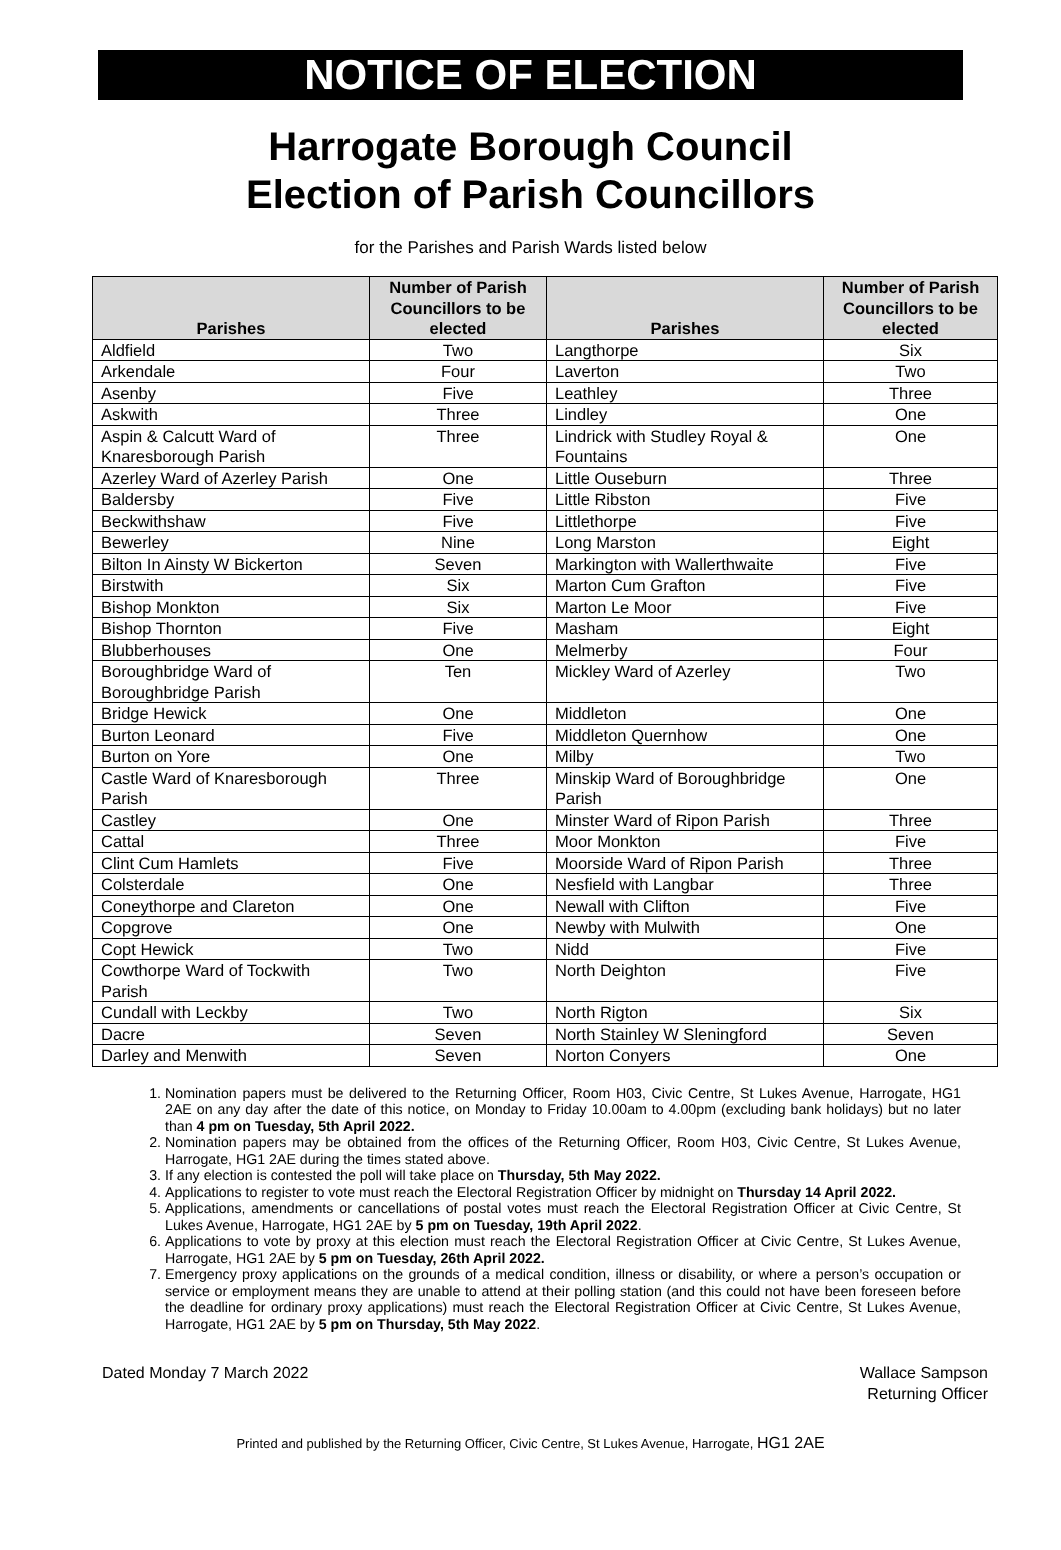NOTICE OF ELECTION
Harrogate Borough Council
Election of Parish Councillors
for the Parishes and Parish Wards listed below
| Parishes | Number of Parish Councillors to be elected | Parishes | Number of Parish Councillors to be elected |
| --- | --- | --- | --- |
| Aldfield | Two | Langthorpe | Six |
| Arkendale | Four | Laverton | Two |
| Asenby | Five | Leathley | Three |
| Askwith | Three | Lindley | One |
| Aspin & Calcutt Ward of Knaresborough Parish | Three | Lindrick with Studley Royal & Fountains | One |
| Azerley Ward of Azerley Parish | One | Little Ouseburn | Three |
| Baldersby | Five | Little Ribston | Five |
| Beckwithshaw | Five | Littlethorpe | Five |
| Bewerley | Nine | Long Marston | Eight |
| Bilton In Ainsty W Bickerton | Seven | Markington with Wallerthwaite | Five |
| Birstwith | Six | Marton Cum Grafton | Five |
| Bishop Monkton | Six | Marton Le Moor | Five |
| Bishop Thornton | Five | Masham | Eight |
| Blubberhouses | One | Melmerby | Four |
| Boroughbridge Ward of Boroughbridge Parish | Ten | Mickley Ward of Azerley | Two |
| Bridge Hewick | One | Middleton | One |
| Burton Leonard | Five | Middleton Quernhow | One |
| Burton on Yore | One | Milby | Two |
| Castle Ward of Knaresborough Parish | Three | Minskip Ward of Boroughbridge Parish | One |
| Castley | One | Minster Ward of Ripon Parish | Three |
| Cattal | Three | Moor Monkton | Five |
| Clint Cum Hamlets | Five | Moorside Ward of Ripon Parish | Three |
| Colsterdale | One | Nesfield with Langbar | Three |
| Coneythorpe and Clareton | One | Newall with Clifton | Five |
| Copgrove | One | Newby with Mulwith | One |
| Copt Hewick | Two | Nidd | Five |
| Cowthorpe Ward of Tockwith Parish | Two | North Deighton | Five |
| Cundall with Leckby | Two | North Rigton | Six |
| Dacre | Seven | North Stainley W Sleningford | Seven |
| Darley and Menwith | Seven | Norton Conyers | One |
1. Nomination papers must be delivered to the Returning Officer, Room H03, Civic Centre, St Lukes Avenue, Harrogate, HG1 2AE on any day after the date of this notice, on Monday to Friday 10.00am to 4.00pm (excluding bank holidays) but no later than 4 pm on Tuesday, 5th April 2022.
2. Nomination papers may be obtained from the offices of the Returning Officer, Room H03, Civic Centre, St Lukes Avenue, Harrogate, HG1 2AE during the times stated above.
3. If any election is contested the poll will take place on Thursday, 5th May 2022.
4. Applications to register to vote must reach the Electoral Registration Officer by midnight on Thursday 14 April 2022.
5. Applications, amendments or cancellations of postal votes must reach the Electoral Registration Officer at Civic Centre, St Lukes Avenue, Harrogate, HG1 2AE by 5 pm on Tuesday, 19th April 2022.
6. Applications to vote by proxy at this election must reach the Electoral Registration Officer at Civic Centre, St Lukes Avenue, Harrogate, HG1 2AE by 5 pm on Tuesday, 26th April 2022.
7. Emergency proxy applications on the grounds of a medical condition, illness or disability, or where a person’s occupation or service or employment means they are unable to attend at their polling station (and this could not have been foreseen before the deadline for ordinary proxy applications) must reach the Electoral Registration Officer at Civic Centre, St Lukes Avenue, Harrogate, HG1 2AE by 5 pm on Thursday, 5th May 2022.
Dated Monday 7 March 2022 Wallace Sampson
Returning Officer
Printed and published by the Returning Officer, Civic Centre, St Lukes Avenue, Harrogate, HG1 2AE